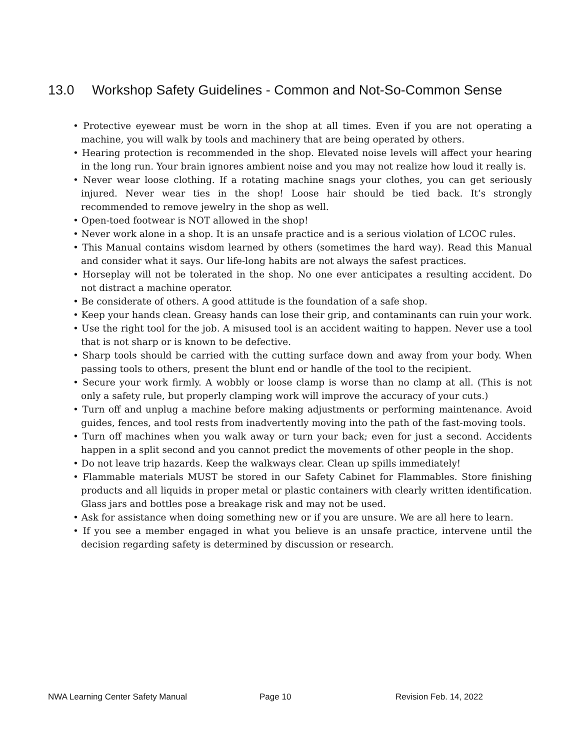13.0 Workshop Safety Guidelines - Common and Not-So-Common Sense
• Protective eyewear must be worn in the shop at all times. Even if you are not operating a machine, you will walk by tools and machinery that are being operated by others.
• Hearing protection is recommended in the shop. Elevated noise levels will affect your hearing in the long run. Your brain ignores ambient noise and you may not realize how loud it really is.
• Never wear loose clothing. If a rotating machine snags your clothes, you can get seriously injured. Never wear ties in the shop! Loose hair should be tied back. It’s strongly recommended to remove jewelry in the shop as well.
• Open-toed footwear is NOT allowed in the shop!
• Never work alone in a shop. It is an unsafe practice and is a serious violation of LCOC rules.
• This Manual contains wisdom learned by others (sometimes the hard way). Read this Manual and consider what it says. Our life-long habits are not always the safest practices.
• Horseplay will not be tolerated in the shop. No one ever anticipates a resulting accident. Do not distract a machine operator.
• Be considerate of others. A good attitude is the foundation of a safe shop.
• Keep your hands clean. Greasy hands can lose their grip, and contaminants can ruin your work.
• Use the right tool for the job. A misused tool is an accident waiting to happen. Never use a tool that is not sharp or is known to be defective.
• Sharp tools should be carried with the cutting surface down and away from your body. When passing tools to others, present the blunt end or handle of the tool to the recipient.
• Secure your work firmly. A wobbly or loose clamp is worse than no clamp at all. (This is not only a safety rule, but properly clamping work will improve the accuracy of your cuts.)
• Turn off and unplug a machine before making adjustments or performing maintenance. Avoid guides, fences, and tool rests from inadvertently moving into the path of the fast-moving tools.
• Turn off machines when you walk away or turn your back; even for just a second. Accidents happen in a split second and you cannot predict the movements of other people in the shop.
• Do not leave trip hazards. Keep the walkways clear. Clean up spills immediately!
• Flammable materials MUST be stored in our Safety Cabinet for Flammables. Store finishing products and all liquids in proper metal or plastic containers with clearly written identification. Glass jars and bottles pose a breakage risk and may not be used.
• Ask for assistance when doing something new or if you are unsure. We are all here to learn.
• If you see a member engaged in what you believe is an unsafe practice, intervene until the decision regarding safety is determined by discussion or research.
NWA Learning Center Safety Manual Page 10 Revision Feb. 14, 2022